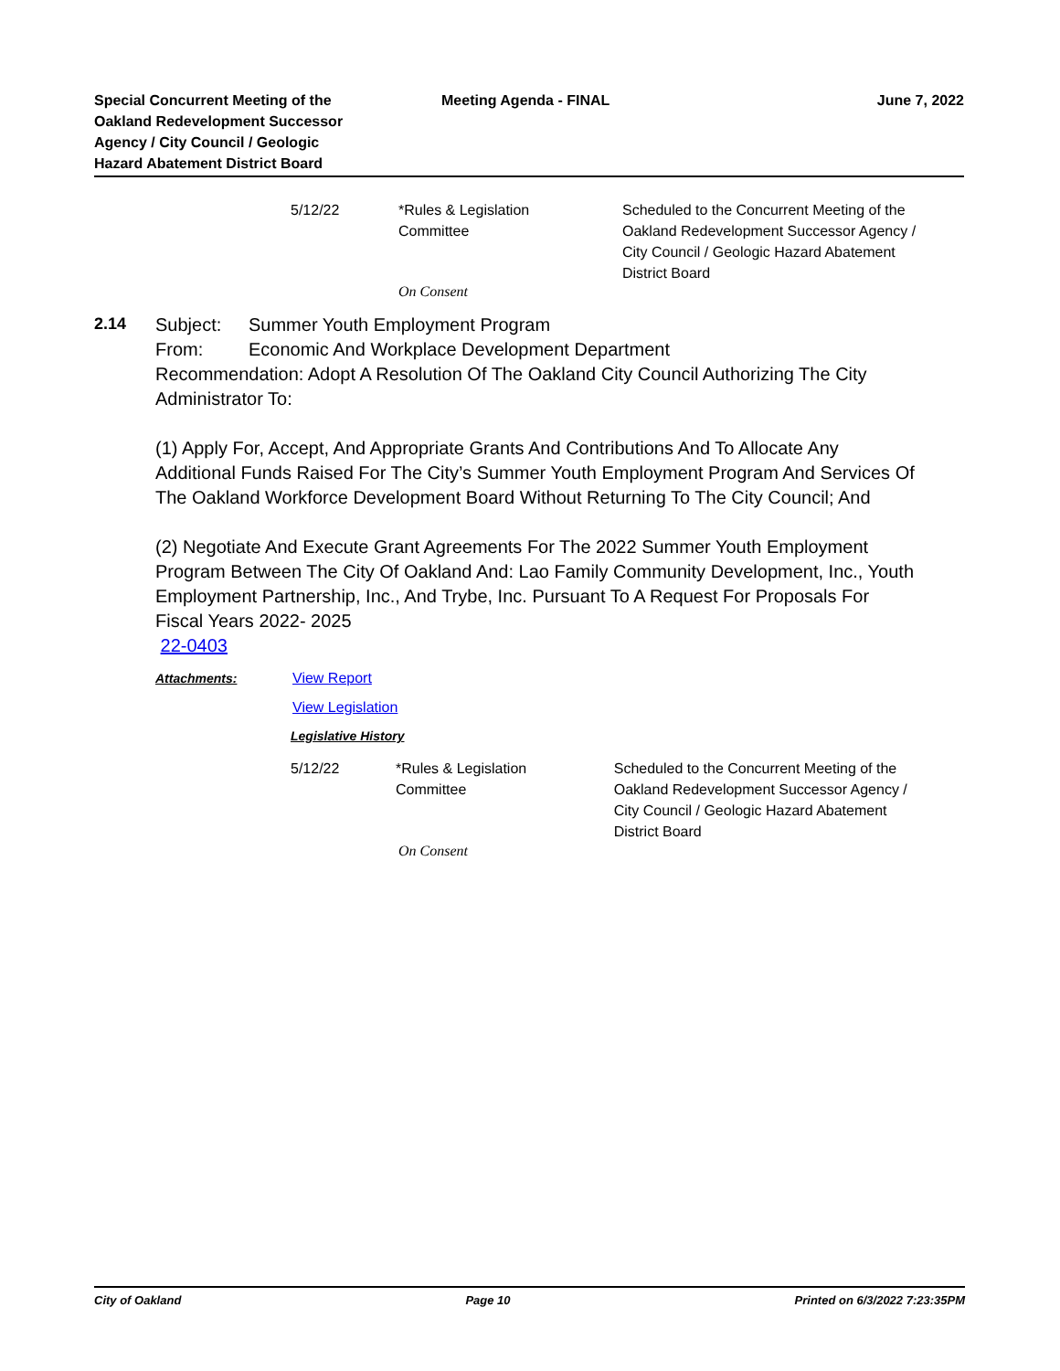Special Concurrent Meeting of the
Oakland Redevelopment Successor
Agency / City Council / Geologic
Hazard Abatement District Board
Meeting Agenda - FINAL June 7, 2022
5/12/22 *Rules & Legislation
Committee
Scheduled to the Concurrent Meeting of the Oakland Redevelopment Successor Agency / City Council / Geologic Hazard Abatement District Board
On Consent
2.14
Subject: Summer Youth Employment Program
From: Economic And Workplace Development Department
Recommendation: Adopt A Resolution Of The Oakland City Council Authorizing The City Administrator To:
(1) Apply For, Accept, And Appropriate Grants And Contributions And To Allocate Any Additional Funds Raised For The City’s Summer Youth Employment Program And Services Of The Oakland Workforce Development Board Without Returning To The City Council; And
(2) Negotiate And Execute Grant Agreements For The 2022 Summer Youth Employment Program Between The City Of Oakland And: Lao Family Community Development, Inc., Youth Employment Partnership, Inc., And Trybe, Inc. Pursuant To A Request For Proposals For Fiscal Years 2022- 2025
22-0403
Attachments: View Report
View Legislation
Legislative History
5/12/22 *Rules & Legislation
Committee
Scheduled to the Concurrent Meeting of the Oakland Redevelopment Successor Agency / City Council / Geologic Hazard Abatement District Board
On Consent
City of Oakland Page 10 Printed on 6/3/2022 7:23:35PM